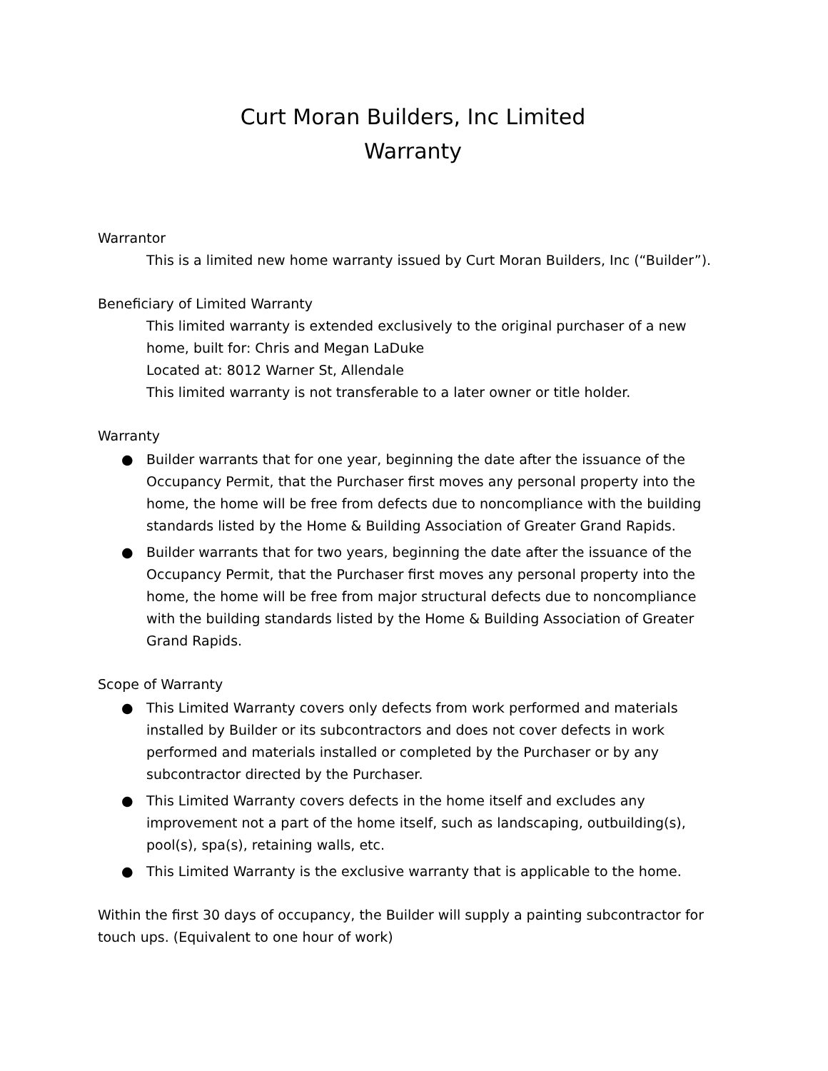Curt Moran Builders, Inc Limited
Warranty
Warrantor
This is a limited new home warranty issued by Curt Moran Builders, Inc (“Builder”).
Beneficiary of Limited Warranty
This limited warranty is extended exclusively to the original purchaser of a new home, built for: Chris and Megan LaDuke
Located at: 8012 Warner St, Allendale
This limited warranty is not transferable to a later owner or title holder.
Warranty
● Builder warrants that for one year, beginning the date after the issuance of the Occupancy Permit, that the Purchaser first moves any personal property into the home, the home will be free from defects due to noncompliance with the building standards listed by the Home & Building Association of Greater Grand Rapids.
● Builder warrants that for two years, beginning the date after the issuance of the Occupancy Permit, that the Purchaser first moves any personal property into the home, the home will be free from major structural defects due to noncompliance with the building standards listed by the Home & Building Association of Greater Grand Rapids.
Scope of Warranty
● This Limited Warranty covers only defects from work performed and materials installed by Builder or its subcontractors and does not cover defects in work performed and materials installed or completed by the Purchaser or by any subcontractor directed by the Purchaser.
● This Limited Warranty covers defects in the home itself and excludes any improvement not a part of the home itself, such as landscaping, outbuilding(s), pool(s), spa(s), retaining walls, etc.
● This Limited Warranty is the exclusive warranty that is applicable to the home.
Within the first 30 days of occupancy, the Builder will supply a painting subcontractor for touch ups. (Equivalent to one hour of work)